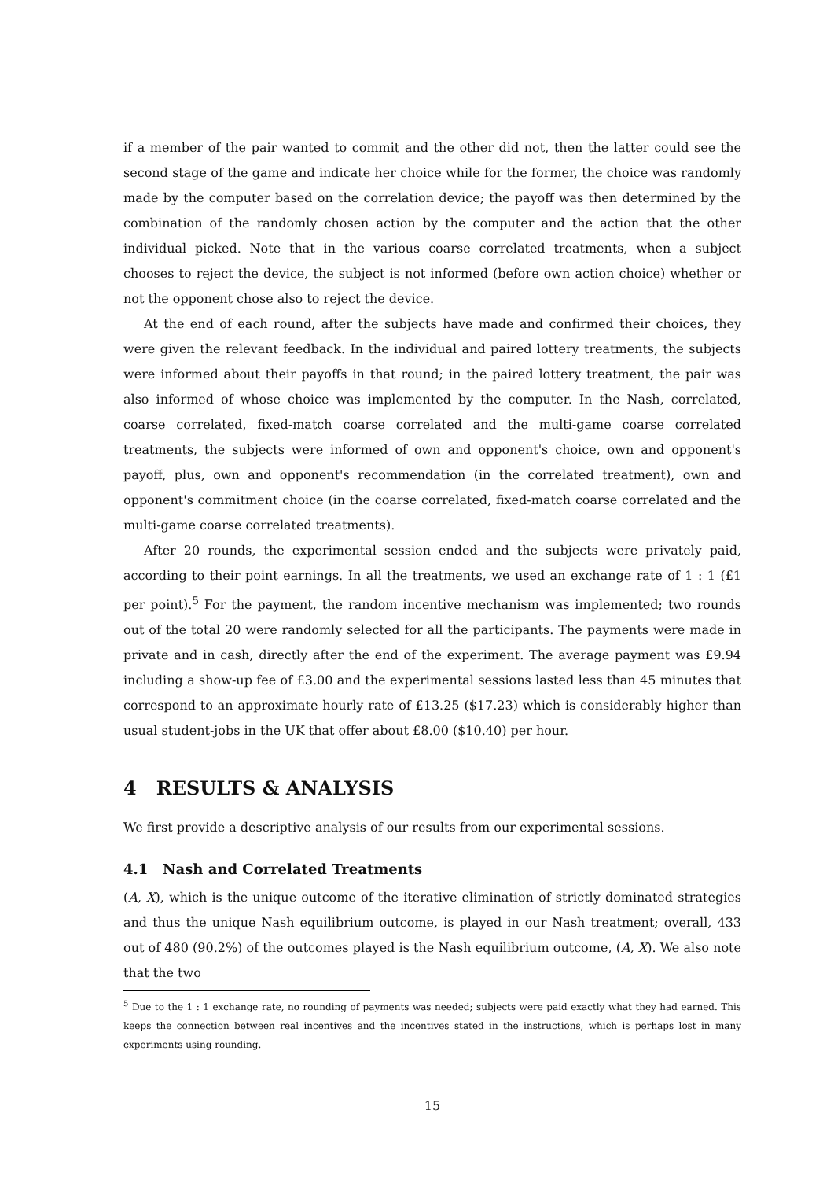if a member of the pair wanted to commit and the other did not, then the latter could see the second stage of the game and indicate her choice while for the former, the choice was randomly made by the computer based on the correlation device; the payoff was then determined by the combination of the randomly chosen action by the computer and the action that the other individual picked. Note that in the various coarse correlated treatments, when a subject chooses to reject the device, the subject is not informed (before own action choice) whether or not the opponent chose also to reject the device.
At the end of each round, after the subjects have made and confirmed their choices, they were given the relevant feedback. In the individual and paired lottery treatments, the subjects were informed about their payoffs in that round; in the paired lottery treatment, the pair was also informed of whose choice was implemented by the computer. In the Nash, correlated, coarse correlated, fixed-match coarse correlated and the multi-game coarse correlated treatments, the subjects were informed of own and opponent's choice, own and opponent's payoff, plus, own and opponent's recommendation (in the correlated treatment), own and opponent's commitment choice (in the coarse correlated, fixed-match coarse correlated and the multi-game coarse correlated treatments).
After 20 rounds, the experimental session ended and the subjects were privately paid, according to their point earnings. In all the treatments, we used an exchange rate of 1 : 1 (£1 per point).<sup>5</sup> For the payment, the random incentive mechanism was implemented; two rounds out of the total 20 were randomly selected for all the participants. The payments were made in private and in cash, directly after the end of the experiment. The average payment was £9.94 including a show-up fee of £3.00 and the experimental sessions lasted less than 45 minutes that correspond to an approximate hourly rate of £13.25 ($17.23) which is considerably higher than usual student-jobs in the UK that offer about £8.00 ($10.40) per hour.
4 RESULTS & ANALYSIS
We first provide a descriptive analysis of our results from our experimental sessions.
4.1 Nash and Correlated Treatments
(A, X), which is the unique outcome of the iterative elimination of strictly dominated strategies and thus the unique Nash equilibrium outcome, is played in our Nash treatment; overall, 433 out of 480 (90.2%) of the outcomes played is the Nash equilibrium outcome, (A, X). We also note that the two
<sup>5</sup> Due to the 1 : 1 exchange rate, no rounding of payments was needed; subjects were paid exactly what they had earned. This keeps the connection between real incentives and the incentives stated in the instructions, which is perhaps lost in many experiments using rounding.
15